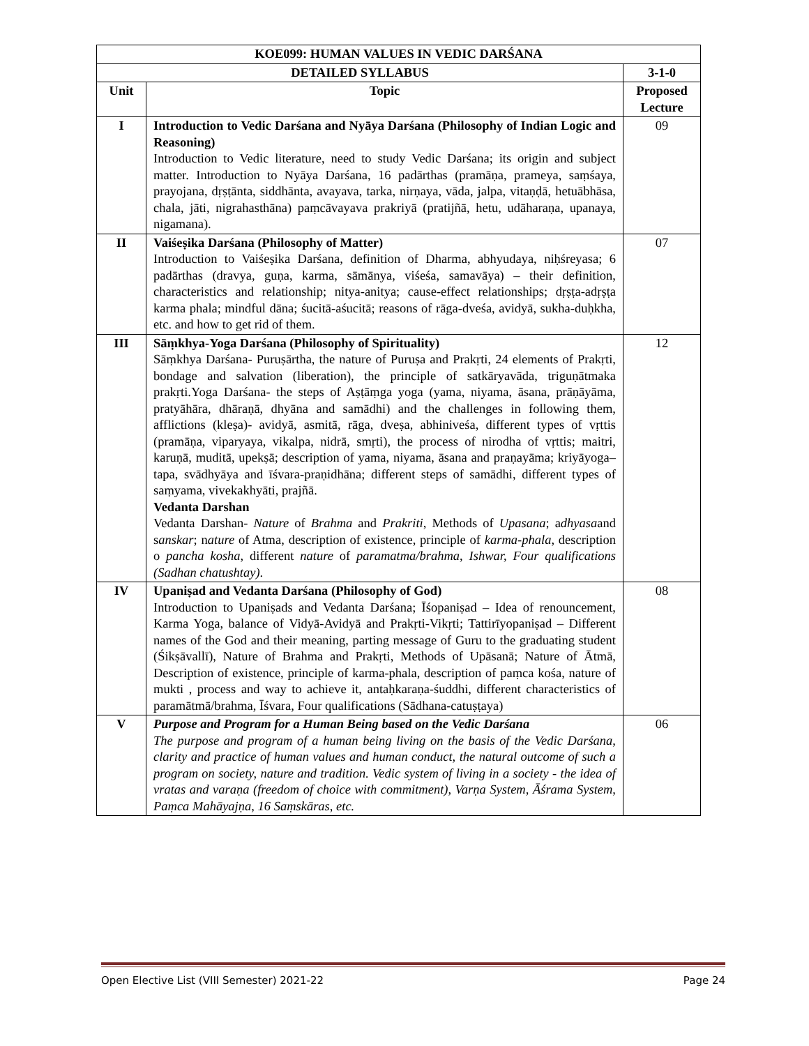| KOE099: HUMAN VALUES IN VEDIC DARŚANA | | |
| --- | --- | --- |
| DETAILED SYLLABUS | | 3-1-0 |
| Unit | Topic | Proposed Lecture |
| I | Introduction to Vedic Darśana and Nyāya Darśana (Philosophy of Indian Logic and Reasoning) Introduction to Vedic literature, need to study Vedic Darśana; its origin and subject matter. Introduction to Nyāya Darśana, 16 padārthas (pramāṇa, prameya, saṃśaya, prayojana, dṛṣṭānta, siddhānta, avayava, tarka, nirṇaya, vāda, jalpa, vitaṇḍā, hetuābhāsa, chala, jāti, nigrahasthāna) paṃcāvayava prakriyā (pratijñā, hetu, udāharaṇa, upanaya, nigamana). | 09 |
| II | Vaiśeṣika Darśana (Philosophy of Matter) Introduction to Vaiśeṣika Darśana, definition of Dharma, abhyudaya, niḥśreyasa; 6 padārthas (dravya, guṇa, karma, sāmānya, viśeśa, samavāya) – their definition, characteristics and relationship; nitya-anitya; cause-effect relationships; dṛṣṭa-adṛṣṭa karma phala; mindful dāna; śucitā-aśucitā; reasons of rāga-dveśa, avidyā, sukha-duḥkha, etc. and how to get rid of them. | 07 |
| III | Sāṃkhya-Yoga Darśana (Philosophy of Spirituality) Sāṃkhya Darśana- Puruṣārtha, the nature of Puruṣa and Prakṛti, 24 elements of Prakṛti, bondage and salvation (liberation), the principle of satkāryavāda, triguṇātmaka prakṛti.Yoga Darśana- the steps of Aṣṭāṃga yoga (yama, niyama, āsana, prāṇāyāma, pratyāhāra, dhāraṇā, dhyāna and samādhi) and the challenges in following them, afflictions (kleṣa)- avidyā, asmitā, rāga, dveṣa, abhiniveśa, different types of vṛttis (pramāṇa, viparyaya, vikalpa, nidrā, smṛti), the process of nirodha of vṛttis; maitri, karuṇā, muditā, upekṣā; description of yama, niyama, āsana and praṇayāma; kriyāyoga– tapa, svādhyāya and īśvara-praṇidhāna; different steps of samādhi, different types of saṃyama, vivekakhyāti, prajñā. Vedanta Darshan Vedanta Darshan- Nature of Brahma and Prakriti , Methods of Upasana ; a dhyasa and s anskar ; n ature of Atma, description of existence, principle of karma-phala , description o pancha kosha , different nature of paramatma/brahma, Ishwar, Four qualifications (Sadhan chatushtay) . | 12 |
| IV | Upaniṣad and Vedanta Darśana (Philosophy of God) Introduction to Upaniṣads and Vedanta Darśana; Īśopaniṣad – Idea of renouncement, Karma Yoga, balance of Vidyā-Avidyā and Prakṛti-Vikṛti; Tattirīyopaniṣad – Different names of the God and their meaning, parting message of Guru to the graduating student (Śikṣāvallī), Nature of Brahma and Prakṛti, Methods of Upāsanā; Nature of Ātmā, Description of existence, principle of karma-phala, description of paṃca kośa, nature of mukti , process and way to achieve it, antaḥkaraṇa-śuddhi, different characteristics of paramātmā/brahma, Īśvara, Four qualifications (Sādhana-catuṣṭaya) | 08 |
| V | Purpose and Program for a Human Being based on the Vedic Darśana The purpose and program of a human being living on the basis of the Vedic Darśana, clarity and practice of human values and human conduct, the natural outcome of such a program on society, nature and tradition. Vedic system of living in a society - the idea of vratas and varaṇa (freedom of choice with commitment), Varṇa System, Āśrama System, Paṃca Mahāyajṇa, 16 Saṃskāras, etc. | 06 |
Open Elective List (VIII Semester) 2021-22 Page 24